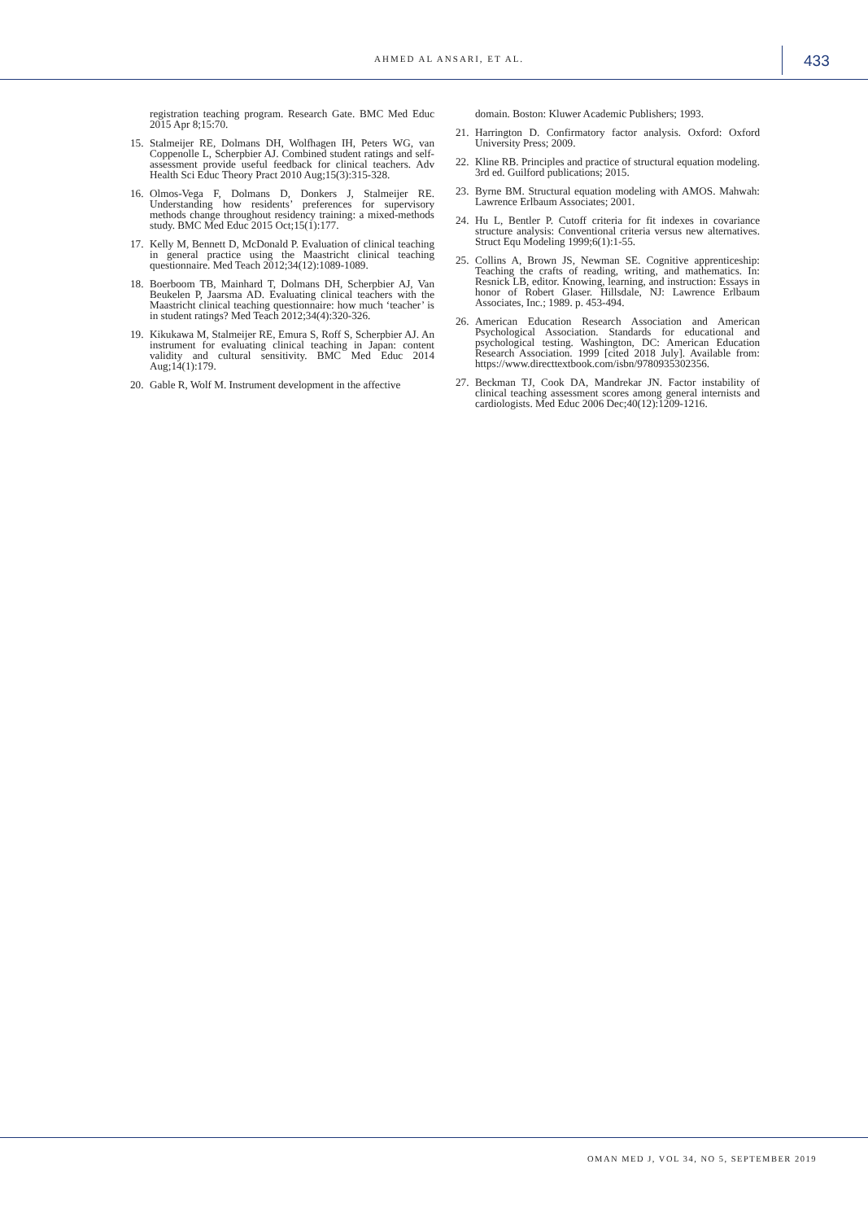AHMED AL ANSARI, ET AL. 433
registration teaching program. Research Gate. BMC Med Educ 2015 Apr 8;15:70.
15. Stalmeijer RE, Dolmans DH, Wolfhagen IH, Peters WG, van Coppenolle L, Scherpbier AJ. Combined student ratings and self-assessment provide useful feedback for clinical teachers. Adv Health Sci Educ Theory Pract 2010 Aug;15(3):315-328.
16. Olmos-Vega F, Dolmans D, Donkers J, Stalmeijer RE. Understanding how residents’ preferences for supervisory methods change throughout residency training: a mixed-methods study. BMC Med Educ 2015 Oct;15(1):177.
17. Kelly M, Bennett D, McDonald P. Evaluation of clinical teaching in general practice using the Maastricht clinical teaching questionnaire. Med Teach 2012;34(12):1089-1089.
18. Boerboom TB, Mainhard T, Dolmans DH, Scherpbier AJ, Van Beukelen P, Jaarsma AD. Evaluating clinical teachers with the Maastricht clinical teaching questionnaire: how much ‘teacher’ is in student ratings? Med Teach 2012;34(4):320-326.
19. Kikukawa M, Stalmeijer RE, Emura S, Roff S, Scherpbier AJ. An instrument for evaluating clinical teaching in Japan: content validity and cultural sensitivity. BMC Med Educ 2014 Aug;14(1):179.
20. Gable R, Wolf M. Instrument development in the affective
domain. Boston: Kluwer Academic Publishers; 1993.
21. Harrington D. Confirmatory factor analysis. Oxford: Oxford University Press; 2009.
22. Kline RB. Principles and practice of structural equation modeling. 3rd ed. Guilford publications; 2015.
23. Byrne BM. Structural equation modeling with AMOS. Mahwah: Lawrence Erlbaum Associates; 2001.
24. Hu L, Bentler P. Cutoff criteria for fit indexes in covariance structure analysis: Conventional criteria versus new alternatives. Struct Equ Modeling 1999;6(1):1-55.
25. Collins A, Brown JS, Newman SE. Cognitive apprenticeship: Teaching the crafts of reading, writing, and mathematics. In: Resnick LB, editor. Knowing, learning, and instruction: Essays in honor of Robert Glaser. Hillsdale, NJ: Lawrence Erlbaum Associates, Inc.; 1989. p. 453-494.
26. American Education Research Association and American Psychological Association. Standards for educational and psychological testing. Washington, DC: American Education Research Association. 1999 [cited 2018 July]. Available from: https://www.directtextbook.com/isbn/9780935302356.
27. Beckman TJ, Cook DA, Mandrekar JN. Factor instability of clinical teaching assessment scores among general internists and cardiologists. Med Educ 2006 Dec;40(12):1209-1216.
OMAN MED J, VOL 34, NO 5, SEPTEMBER 2019